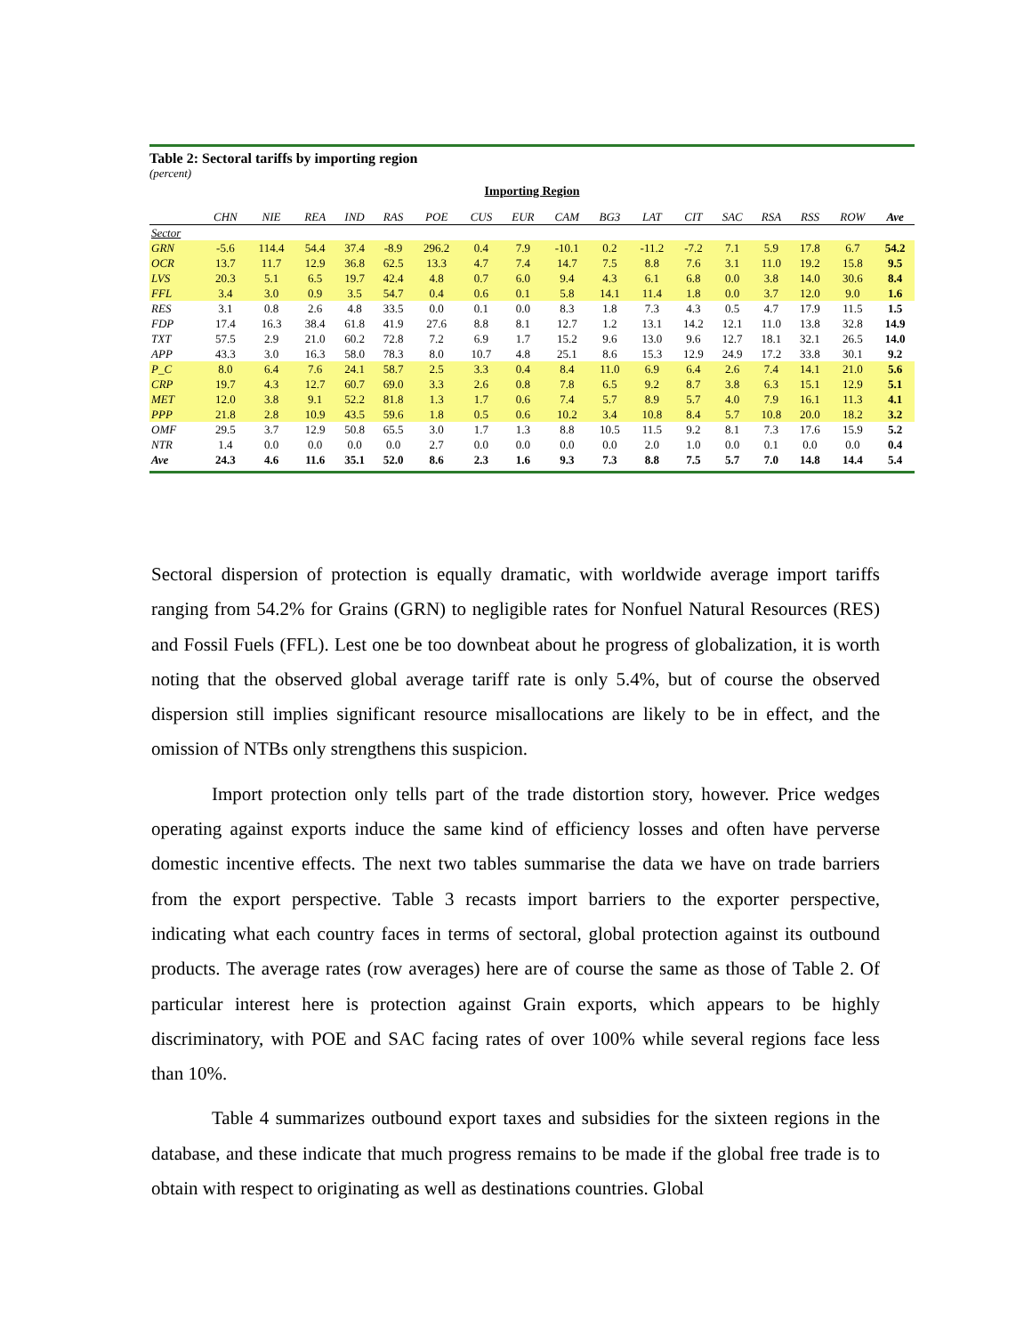Table 2: Sectoral tariffs by importing region
(percent)
Importing Region
| | CHN | NIE | REA | IND | RAS | POE | CUS | EUR | CAM | BG3 | LAT | CIT | SAC | RSA | RSS | ROW | Ave |
| --- | --- | --- | --- | --- | --- | --- | --- | --- | --- | --- | --- | --- | --- | --- | --- | --- | --- |
| Sector | | | | | | | | | | | | | | | | | |
| GRN | -5.6 | 114.4 | 54.4 | 37.4 | -8.9 | 296.2 | 0.4 | 7.9 | -10.1 | 0.2 | -11.2 | -7.2 | 7.1 | 5.9 | 17.8 | 6.7 | 54.2 |
| OCR | 13.7 | 11.7 | 12.9 | 36.8 | 62.5 | 13.3 | 4.7 | 7.4 | 14.7 | 7.5 | 8.8 | 7.6 | 3.1 | 11.0 | 19.2 | 15.8 | 9.5 |
| LVS | 20.3 | 5.1 | 6.5 | 19.7 | 42.4 | 4.8 | 0.7 | 6.0 | 9.4 | 4.3 | 6.1 | 6.8 | 0.0 | 3.8 | 14.0 | 30.6 | 8.4 |
| FFL | 3.4 | 3.0 | 0.9 | 3.5 | 54.7 | 0.4 | 0.6 | 0.1 | 5.8 | 14.1 | 11.4 | 1.8 | 0.0 | 3.7 | 12.0 | 9.0 | 1.6 |
| RES | 3.1 | 0.8 | 2.6 | 4.8 | 33.5 | 0.0 | 0.1 | 0.0 | 8.3 | 1.8 | 7.3 | 4.3 | 0.5 | 4.7 | 17.9 | 11.5 | 1.5 |
| FDP | 17.4 | 16.3 | 38.4 | 61.8 | 41.9 | 27.6 | 8.8 | 8.1 | 12.7 | 1.2 | 13.1 | 14.2 | 12.1 | 11.0 | 13.8 | 32.8 | 14.9 |
| TXT | 57.5 | 2.9 | 21.0 | 60.2 | 72.8 | 7.2 | 6.9 | 1.7 | 15.2 | 9.6 | 13.0 | 9.6 | 12.7 | 18.1 | 32.1 | 26.5 | 14.0 |
| APP | 43.3 | 3.0 | 16.3 | 58.0 | 78.3 | 8.0 | 10.7 | 4.8 | 25.1 | 8.6 | 15.3 | 12.9 | 24.9 | 17.2 | 33.8 | 30.1 | 9.2 |
| P_C | 8.0 | 6.4 | 7.6 | 24.1 | 58.7 | 2.5 | 3.3 | 0.4 | 8.4 | 11.0 | 6.9 | 6.4 | 2.6 | 7.4 | 14.1 | 21.0 | 5.6 |
| CRP | 19.7 | 4.3 | 12.7 | 60.7 | 69.0 | 3.3 | 2.6 | 0.8 | 7.8 | 6.5 | 9.2 | 8.7 | 3.8 | 6.3 | 15.1 | 12.9 | 5.1 |
| MET | 12.0 | 3.8 | 9.1 | 52.2 | 81.8 | 1.3 | 1.7 | 0.6 | 7.4 | 5.7 | 8.9 | 5.7 | 4.0 | 7.9 | 16.1 | 11.3 | 4.1 |
| PPP | 21.8 | 2.8 | 10.9 | 43.5 | 59.6 | 1.8 | 0.5 | 0.6 | 10.2 | 3.4 | 10.8 | 8.4 | 5.7 | 10.8 | 20.0 | 18.2 | 3.2 |
| OMF | 29.5 | 3.7 | 12.9 | 50.8 | 65.5 | 3.0 | 1.7 | 1.3 | 8.8 | 10.5 | 11.5 | 9.2 | 8.1 | 7.3 | 17.6 | 15.9 | 5.2 |
| NTR | 1.4 | 0.0 | 0.0 | 0.0 | 0.0 | 2.7 | 0.0 | 0.0 | 0.0 | 0.0 | 2.0 | 1.0 | 0.0 | 0.1 | 0.0 | 0.0 | 0.4 |
| Ave | 24.3 | 4.6 | 11.6 | 35.1 | 52.0 | 8.6 | 2.3 | 1.6 | 9.3 | 7.3 | 8.8 | 7.5 | 5.7 | 7.0 | 14.8 | 14.4 | 5.4 |
Sectoral dispersion of protection is equally dramatic, with worldwide average import tariffs ranging from 54.2% for Grains (GRN) to negligible rates for Nonfuel Natural Resources (RES) and Fossil Fuels (FFL). Lest one be too downbeat about he progress of globalization, it is worth noting that the observed global average tariff rate is only 5.4%, but of course the observed dispersion still implies significant resource misallocations are likely to be in effect, and the omission of NTBs only strengthens this suspicion.
Import protection only tells part of the trade distortion story, however. Price wedges operating against exports induce the same kind of efficiency losses and often have perverse domestic incentive effects. The next two tables summarise the data we have on trade barriers from the export perspective. Table 3 recasts import barriers to the exporter perspective, indicating what each country faces in terms of sectoral, global protection against its outbound products. The average rates (row averages) here are of course the same as those of Table 2. Of particular interest here is protection against Grain exports, which appears to be highly discriminatory, with POE and SAC facing rates of over 100% while several regions face less than 10%.
Table 4 summarizes outbound export taxes and subsidies for the sixteen regions in the database, and these indicate that much progress remains to be made if the global free trade is to obtain with respect to originating as well as destinations countries. Global